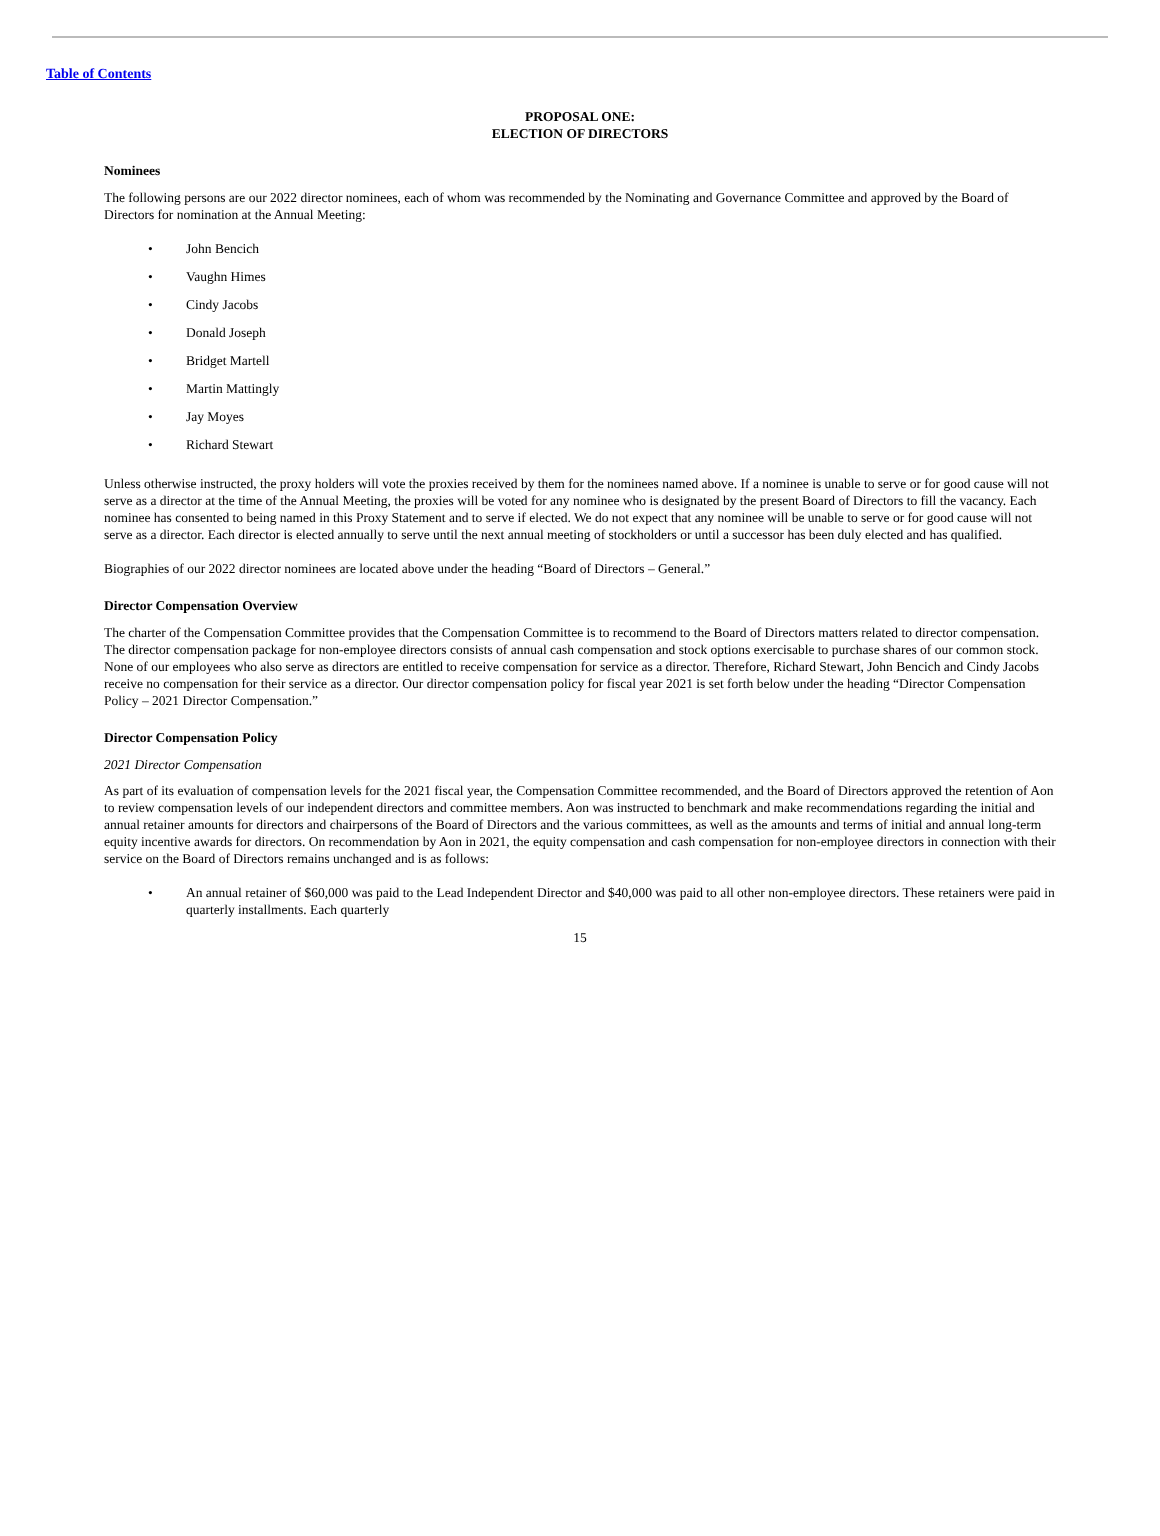Table of Contents
PROPOSAL ONE:
ELECTION OF DIRECTORS
Nominees
The following persons are our 2022 director nominees, each of whom was recommended by the Nominating and Governance Committee and approved by the Board of Directors for nomination at the Annual Meeting:
• John Bencich
• Vaughn Himes
• Cindy Jacobs
• Donald Joseph
• Bridget Martell
• Martin Mattingly
• Jay Moyes
• Richard Stewart
Unless otherwise instructed, the proxy holders will vote the proxies received by them for the nominees named above. If a nominee is unable to serve or for good cause will not serve as a director at the time of the Annual Meeting, the proxies will be voted for any nominee who is designated by the present Board of Directors to fill the vacancy. Each nominee has consented to being named in this Proxy Statement and to serve if elected. We do not expect that any nominee will be unable to serve or for good cause will not serve as a director. Each director is elected annually to serve until the next annual meeting of stockholders or until a successor has been duly elected and has qualified.
Biographies of our 2022 director nominees are located above under the heading “Board of Directors – General.”
Director Compensation Overview
The charter of the Compensation Committee provides that the Compensation Committee is to recommend to the Board of Directors matters related to director compensation. The director compensation package for non-employee directors consists of annual cash compensation and stock options exercisable to purchase shares of our common stock. None of our employees who also serve as directors are entitled to receive compensation for service as a director. Therefore, Richard Stewart, John Bencich and Cindy Jacobs receive no compensation for their service as a director. Our director compensation policy for fiscal year 2021 is set forth below under the heading “Director Compensation Policy – 2021 Director Compensation.”
Director Compensation Policy
2021 Director Compensation
As part of its evaluation of compensation levels for the 2021 fiscal year, the Compensation Committee recommended, and the Board of Directors approved the retention of Aon to review compensation levels of our independent directors and committee members. Aon was instructed to benchmark and make recommendations regarding the initial and annual retainer amounts for directors and chairpersons of the Board of Directors and the various committees, as well as the amounts and terms of initial and annual long-term equity incentive awards for directors. On recommendation by Aon in 2021, the equity compensation and cash compensation for non-employee directors in connection with their service on the Board of Directors remains unchanged and is as follows:
• An annual retainer of $60,000 was paid to the Lead Independent Director and $40,000 was paid to all other non-employee directors. These retainers were paid in quarterly installments. Each quarterly
15